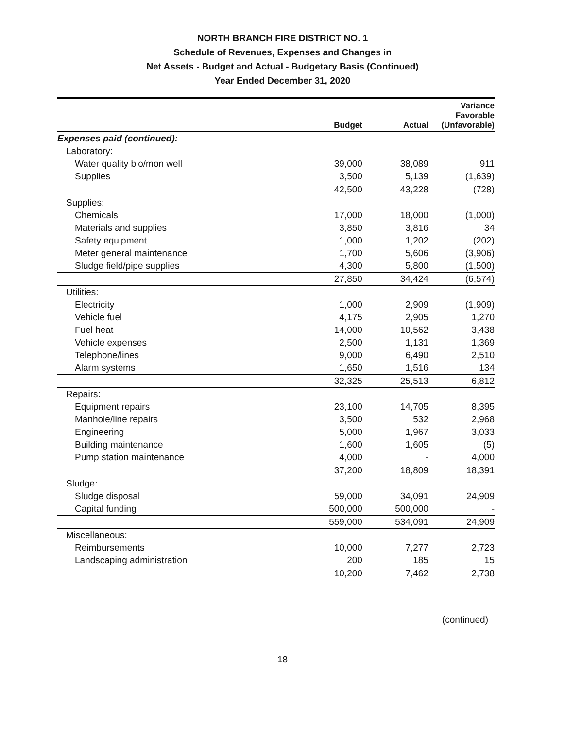NORTH BRANCH FIRE DISTRICT NO. 1
Schedule of Revenues, Expenses and Changes in
Net Assets - Budget and Actual - Budgetary Basis (Continued)
Year Ended December 31, 2020
| | Budget | Actual | Variance Favorable (Unfavorable) |
| --- | --- | --- | --- |
| Expenses paid (continued): | | | |
| Laboratory: | | | |
| Water quality bio/mon well | 39,000 | 38,089 | 911 |
| Supplies | 3,500 | 5,139 | (1,639) |
| | 42,500 | 43,228 | (728) |
| Supplies: | | | |
| Chemicals | 17,000 | 18,000 | (1,000) |
| Materials and supplies | 3,850 | 3,816 | 34 |
| Safety equipment | 1,000 | 1,202 | (202) |
| Meter general maintenance | 1,700 | 5,606 | (3,906) |
| Sludge field/pipe supplies | 4,300 | 5,800 | (1,500) |
| | 27,850 | 34,424 | (6,574) |
| Utilities: | | | |
| Electricity | 1,000 | 2,909 | (1,909) |
| Vehicle fuel | 4,175 | 2,905 | 1,270 |
| Fuel heat | 14,000 | 10,562 | 3,438 |
| Vehicle expenses | 2,500 | 1,131 | 1,369 |
| Telephone/lines | 9,000 | 6,490 | 2,510 |
| Alarm systems | 1,650 | 1,516 | 134 |
| | 32,325 | 25,513 | 6,812 |
| Repairs: | | | |
| Equipment repairs | 23,100 | 14,705 | 8,395 |
| Manhole/line repairs | 3,500 | 532 | 2,968 |
| Engineering | 5,000 | 1,967 | 3,033 |
| Building maintenance | 1,600 | 1,605 | (5) |
| Pump station maintenance | 4,000 | - | 4,000 |
| | 37,200 | 18,809 | 18,391 |
| Sludge: | | | |
| Sludge disposal | 59,000 | 34,091 | 24,909 |
| Capital funding | 500,000 | 500,000 | - |
| | 559,000 | 534,091 | 24,909 |
| Miscellaneous: | | | |
| Reimbursements | 10,000 | 7,277 | 2,723 |
| Landscaping administration | 200 | 185 | 15 |
| | 10,200 | 7,462 | 2,738 |
(continued)
18